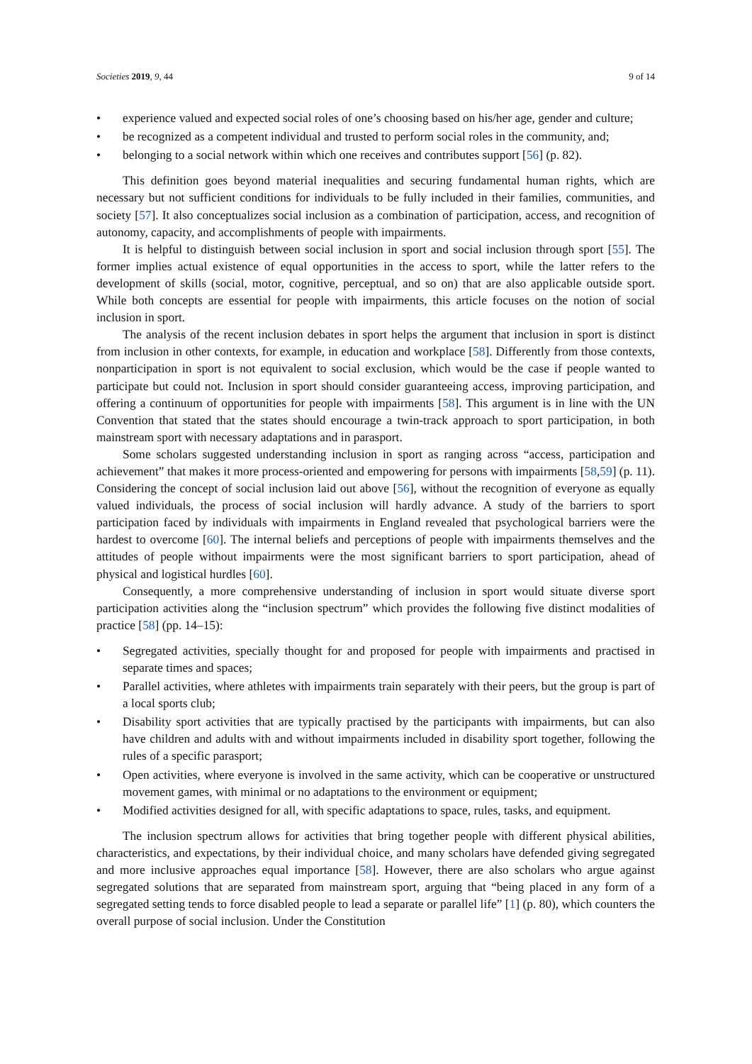Societies 2019, 9, 44 9 of 14
• experience valued and expected social roles of one’s choosing based on his/her age, gender and culture;
• be recognized as a competent individual and trusted to perform social roles in the community, and;
• belonging to a social network within which one receives and contributes support [56] (p. 82).
This definition goes beyond material inequalities and securing fundamental human rights, which are necessary but not sufficient conditions for individuals to be fully included in their families, communities, and society [57]. It also conceptualizes social inclusion as a combination of participation, access, and recognition of autonomy, capacity, and accomplishments of people with impairments.
It is helpful to distinguish between social inclusion in sport and social inclusion through sport [55]. The former implies actual existence of equal opportunities in the access to sport, while the latter refers to the development of skills (social, motor, cognitive, perceptual, and so on) that are also applicable outside sport. While both concepts are essential for people with impairments, this article focuses on the notion of social inclusion in sport.
The analysis of the recent inclusion debates in sport helps the argument that inclusion in sport is distinct from inclusion in other contexts, for example, in education and workplace [58]. Differently from those contexts, nonparticipation in sport is not equivalent to social exclusion, which would be the case if people wanted to participate but could not. Inclusion in sport should consider guaranteeing access, improving participation, and offering a continuum of opportunities for people with impairments [58]. This argument is in line with the UN Convention that stated that the states should encourage a twin-track approach to sport participation, in both mainstream sport with necessary adaptations and in parasport.
Some scholars suggested understanding inclusion in sport as ranging across “access, participation and achievement” that makes it more process-oriented and empowering for persons with impairments [58,59] (p. 11). Considering the concept of social inclusion laid out above [56], without the recognition of everyone as equally valued individuals, the process of social inclusion will hardly advance. A study of the barriers to sport participation faced by individuals with impairments in England revealed that psychological barriers were the hardest to overcome [60]. The internal beliefs and perceptions of people with impairments themselves and the attitudes of people without impairments were the most significant barriers to sport participation, ahead of physical and logistical hurdles [60].
Consequently, a more comprehensive understanding of inclusion in sport would situate diverse sport participation activities along the “inclusion spectrum” which provides the following five distinct modalities of practice [58] (pp. 14–15):
• Segregated activities, specially thought for and proposed for people with impairments and practised in separate times and spaces;
• Parallel activities, where athletes with impairments train separately with their peers, but the group is part of a local sports club;
• Disability sport activities that are typically practised by the participants with impairments, but can also have children and adults with and without impairments included in disability sport together, following the rules of a specific parasport;
• Open activities, where everyone is involved in the same activity, which can be cooperative or unstructured movement games, with minimal or no adaptations to the environment or equipment;
• Modified activities designed for all, with specific adaptations to space, rules, tasks, and equipment.
The inclusion spectrum allows for activities that bring together people with different physical abilities, characteristics, and expectations, by their individual choice, and many scholars have defended giving segregated and more inclusive approaches equal importance [58]. However, there are also scholars who argue against segregated solutions that are separated from mainstream sport, arguing that “being placed in any form of a segregated setting tends to force disabled people to lead a separate or parallel life” [1] (p. 80), which counters the overall purpose of social inclusion. Under the Constitution